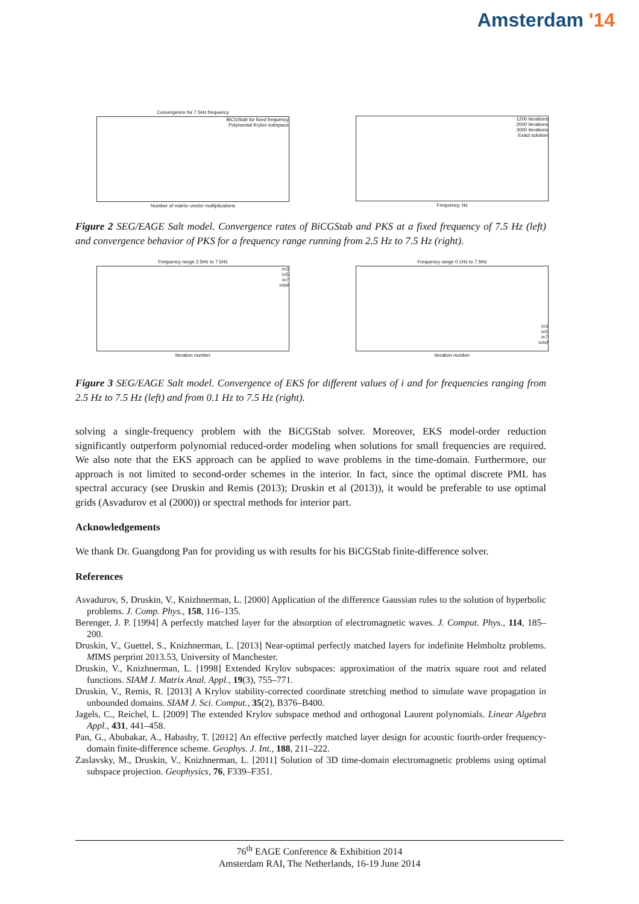Amsterdam '14
Convergence for 7.5Hz frequency
BiCGStab for fixed frequency
Polynomial Krylov subspace
Number of matrix−vector multiplications
1200 iterations
2000 iterations
3000 iterations
Exact solution
Frequency, Hz
Figure 2 SEG/EAGE Salt model. Convergence rates of BiCGStab and PKS at a fixed frequency of 7.5 Hz (left) and convergence behavior of PKS for a frequency range running from 2.5 Hz to 7.5 Hz (right).
Frequency range 2.5Hz to 7.5Hz
i=3
i=5
i=7
i=Inf
Iteration number
Frequency range 0.1Hz to 7.5Hz
i=3
i=5
i=7
i=Inf
Iteration number
Figure 3 SEG/EAGE Salt model. Convergence of EKS for different values of i and for frequencies ranging from 2.5 Hz to 7.5 Hz (left) and from 0.1 Hz to 7.5 Hz (right).
solving a single-frequency problem with the BiCGStab solver. Moreover, EKS model-order reduction significantly outperform polynomial reduced-order modeling when solutions for small frequencies are required. We also note that the EKS approach can be applied to wave problems in the time-domain. Furthermore, our approach is not limited to second-order schemes in the interior. In fact, since the optimal discrete PML has spectral accuracy (see Druskin and Remis (2013); Druskin et al (2013)), it would be preferable to use optimal grids (Asvadurov et al (2000)) or spectral methods for interior part.
Acknowledgements
We thank Dr. Guangdong Pan for providing us with results for his BiCGStab finite-difference solver.
References
Asvadurov, S, Druskin, V., Knizhnerman, L. [2000] Application of the difference Gaussian rules to the solution of hyperbolic problems. J. Comp. Phys., 158, 116–135.
Berenger, J. P. [1994] A perfectly matched layer for the absorption of electromagnetic waves. J. Comput. Phys., 114, 185–200.
Druskin, V., Guettel, S., Knizhnerman, L. [2013] Near-optimal perfectly matched layers for indefinite Helmholtz problems. MIMS perprint 2013.53, University of Manchester.
Druskin, V., Knizhnerman, L. [1998] Extended Krylov subspaces: approximation of the matrix square root and related functions. SIAM J. Matrix Anal. Appl., 19(3), 755–771.
Druskin, V., Remis, R. [2013] A Krylov stability-corrected coordinate stretching method to simulate wave propagation in unbounded domains. SIAM J. Sci. Comput., 35(2), B376–B400.
Jagels, C., Reichel, L. [2009] The extended Krylov subspace method and orthogonal Laurent polynomials. Linear Algebra Appl., 431, 441–458.
Pan, G., Abubakar, A., Habashy, T. [2012] An effective perfectly matched layer design for acoustic fourth-order frequency-domain finite-difference scheme. Geophys. J. Int., 188, 211–222.
Zaslavsky, M., Druskin, V., Knizhnerman, L. [2011] Solution of 3D time-domain electromagnetic problems using optimal subspace projection. Geophysics, 76, F339–F351.
76<sup>th</sup> EAGE Conference & Exhibition 2014
Amsterdam RAI, The Netherlands, 16-19 June 2014